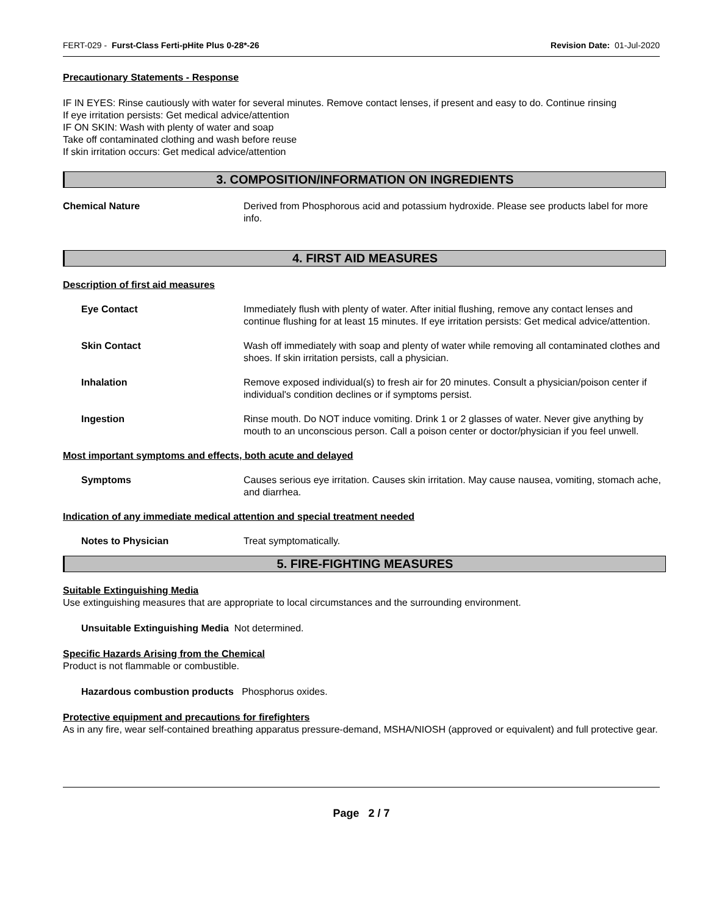FERT-029 - Furst-Class Ferti-pHite Plus 0-28*-26 Revision Date: 01-Jul-2020
Precautionary Statements - Response
IF IN EYES: Rinse cautiously with water for several minutes. Remove contact lenses, if present and easy to do. Continue rinsing
If eye irritation persists: Get medical advice/attention
IF ON SKIN: Wash with plenty of water and soap
Take off contaminated clothing and wash before reuse
If skin irritation occurs: Get medical advice/attention
3. COMPOSITION/INFORMATION ON INGREDIENTS
Chemical Nature Derived from Phosphorous acid and potassium hydroxide. Please see products label for more info.
4. FIRST AID MEASURES
Description of first aid measures
Eye Contact Immediately flush with plenty of water. After initial flushing, remove any contact lenses and continue flushing for at least 15 minutes. If eye irritation persists: Get medical advice/attention.
Skin Contact Wash off immediately with soap and plenty of water while removing all contaminated clothes and shoes. If skin irritation persists, call a physician.
Inhalation Remove exposed individual(s) to fresh air for 20 minutes. Consult a physician/poison center if individual's condition declines or if symptoms persist.
Ingestion Rinse mouth. Do NOT induce vomiting. Drink 1 or 2 glasses of water. Never give anything by mouth to an unconscious person. Call a poison center or doctor/physician if you feel unwell.
Most important symptoms and effects, both acute and delayed
Symptoms Causes serious eye irritation. Causes skin irritation. May cause nausea, vomiting, stomach ache, and diarrhea.
Indication of any immediate medical attention and special treatment needed
Notes to Physician Treat symptomatically.
5. FIRE-FIGHTING MEASURES
Suitable Extinguishing Media
Use extinguishing measures that are appropriate to local circumstances and the surrounding environment.
Unsuitable Extinguishing Media Not determined.
Specific Hazards Arising from the Chemical
Product is not flammable or combustible.
Hazardous combustion products Phosphorus oxides.
Protective equipment and precautions for firefighters
As in any fire, wear self-contained breathing apparatus pressure-demand, MSHA/NIOSH (approved or equivalent) and full protective gear.
Page 2 / 7